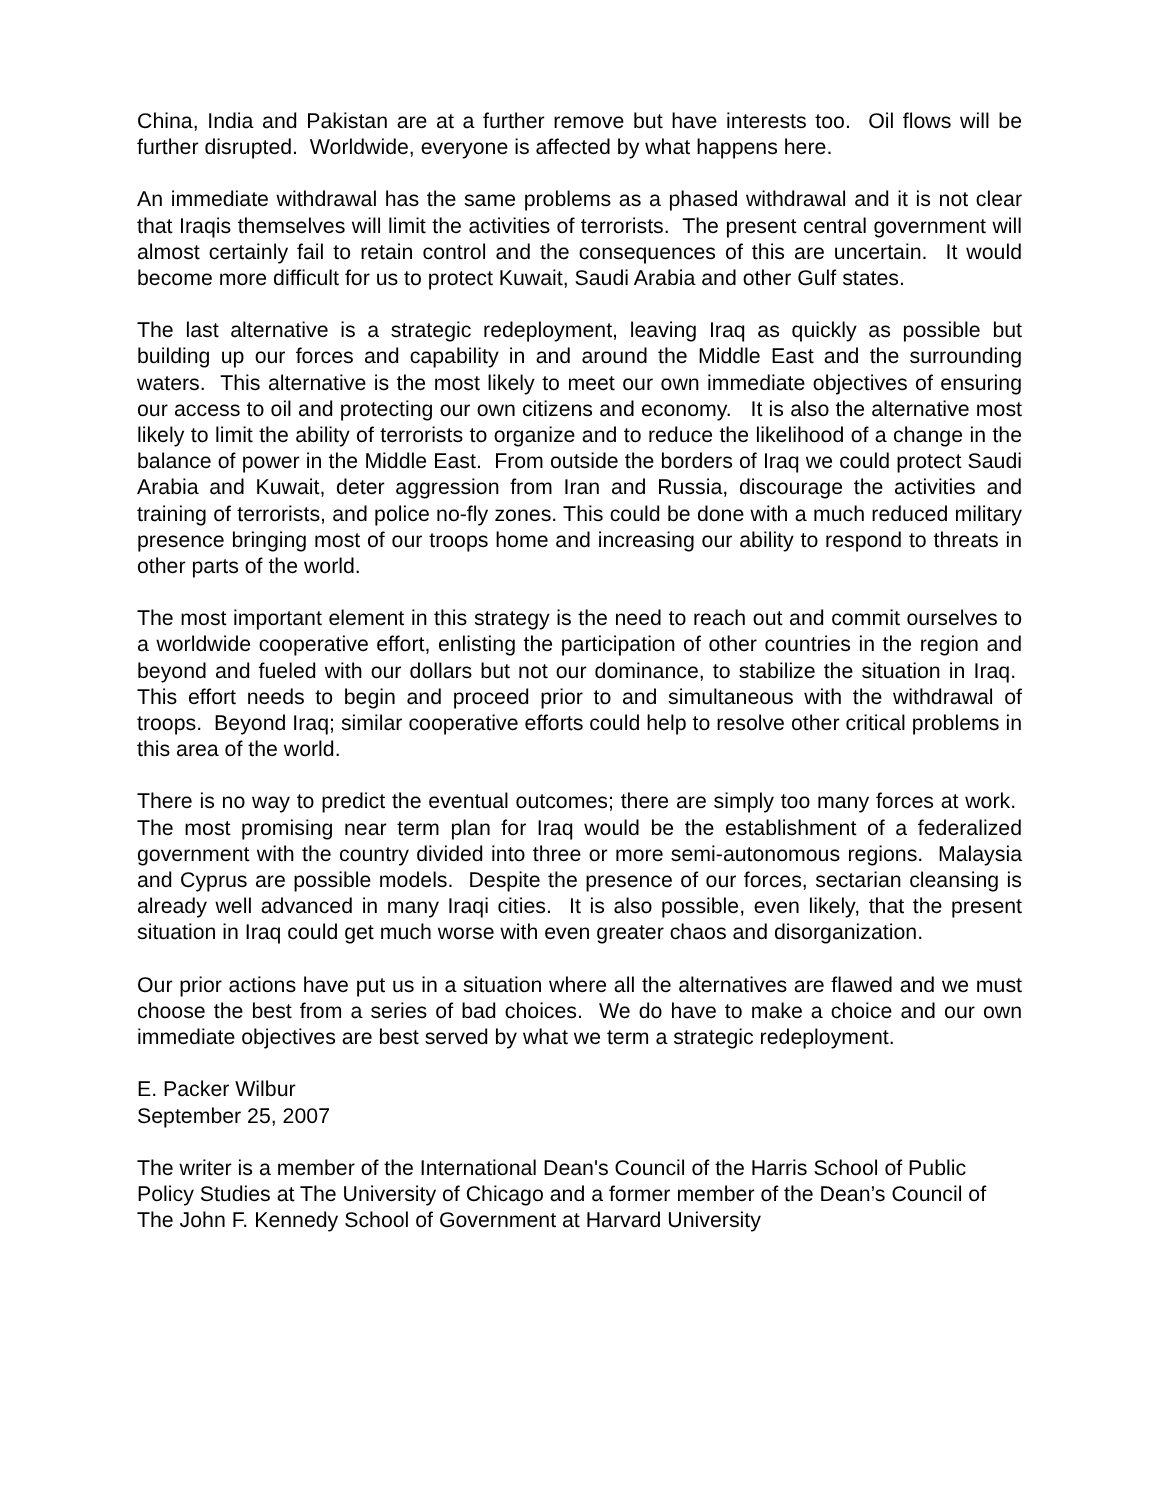China, India and Pakistan are at a further remove but have interests too. Oil flows will be further disrupted. Worldwide, everyone is affected by what happens here.
An immediate withdrawal has the same problems as a phased withdrawal and it is not clear that Iraqis themselves will limit the activities of terrorists. The present central government will almost certainly fail to retain control and the consequences of this are uncertain. It would become more difficult for us to protect Kuwait, Saudi Arabia and other Gulf states.
The last alternative is a strategic redeployment, leaving Iraq as quickly as possible but building up our forces and capability in and around the Middle East and the surrounding waters. This alternative is the most likely to meet our own immediate objectives of ensuring our access to oil and protecting our own citizens and economy. It is also the alternative most likely to limit the ability of terrorists to organize and to reduce the likelihood of a change in the balance of power in the Middle East. From outside the borders of Iraq we could protect Saudi Arabia and Kuwait, deter aggression from Iran and Russia, discourage the activities and training of terrorists, and police no-fly zones. This could be done with a much reduced military presence bringing most of our troops home and increasing our ability to respond to threats in other parts of the world.
The most important element in this strategy is the need to reach out and commit ourselves to a worldwide cooperative effort, enlisting the participation of other countries in the region and beyond and fueled with our dollars but not our dominance, to stabilize the situation in Iraq. This effort needs to begin and proceed prior to and simultaneous with the withdrawal of troops. Beyond Iraq; similar cooperative efforts could help to resolve other critical problems in this area of the world.
There is no way to predict the eventual outcomes; there are simply too many forces at work. The most promising near term plan for Iraq would be the establishment of a federalized government with the country divided into three or more semi-autonomous regions. Malaysia and Cyprus are possible models. Despite the presence of our forces, sectarian cleansing is already well advanced in many Iraqi cities. It is also possible, even likely, that the present situation in Iraq could get much worse with even greater chaos and disorganization.
Our prior actions have put us in a situation where all the alternatives are flawed and we must choose the best from a series of bad choices. We do have to make a choice and our own immediate objectives are best served by what we term a strategic redeployment.
E. Packer Wilbur
September 25, 2007
The writer is a member of the International Dean's Council of the Harris School of Public Policy Studies at The University of Chicago and a former member of the Dean’s Council of The John F. Kennedy School of Government at Harvard University